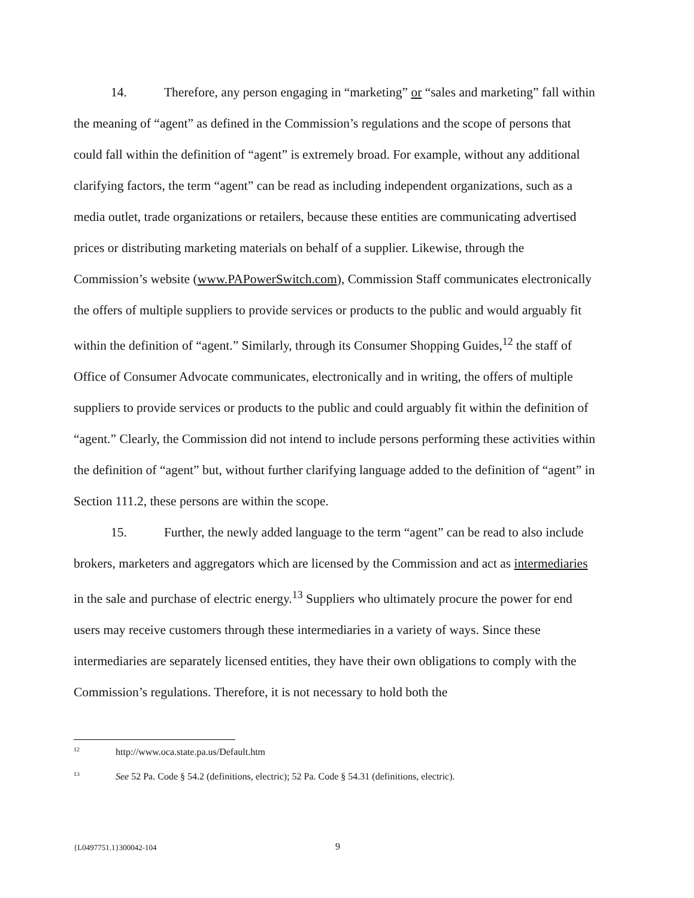14. Therefore, any person engaging in “marketing” or “sales and marketing” fall within the meaning of “agent” as defined in the Commission’s regulations and the scope of persons that could fall within the definition of “agent” is extremely broad. For example, without any additional clarifying factors, the term “agent” can be read as including independent organizations, such as a media outlet, trade organizations or retailers, because these entities are communicating advertised prices or distributing marketing materials on behalf of a supplier. Likewise, through the Commission’s website (www.PAPowerSwitch.com), Commission Staff communicates electronically the offers of multiple suppliers to provide services or products to the public and would arguably fit within the definition of “agent.” Similarly, through its Consumer Shopping Guides,<sup>12</sup> the staff of Office of Consumer Advocate communicates, electronically and in writing, the offers of multiple suppliers to provide services or products to the public and could arguably fit within the definition of “agent.” Clearly, the Commission did not intend to include persons performing these activities within the definition of “agent” but, without further clarifying language added to the definition of “agent” in Section 111.2, these persons are within the scope.
15. Further, the newly added language to the term “agent” can be read to also include brokers, marketers and aggregators which are licensed by the Commission and act as intermediaries in the sale and purchase of electric energy.<sup>13</sup> Suppliers who ultimately procure the power for end users may receive customers through these intermediaries in a variety of ways. Since these intermediaries are separately licensed entities, they have their own obligations to comply with the Commission’s regulations. Therefore, it is not necessary to hold both the
<sup>12</sup> http://www.oca.state.pa.us/Default.htm
<sup>13</sup> See 52 Pa. Code § 54.2 (definitions, electric); 52 Pa. Code § 54.31 (definitions, electric).
{L0497751.1}300042-104 9